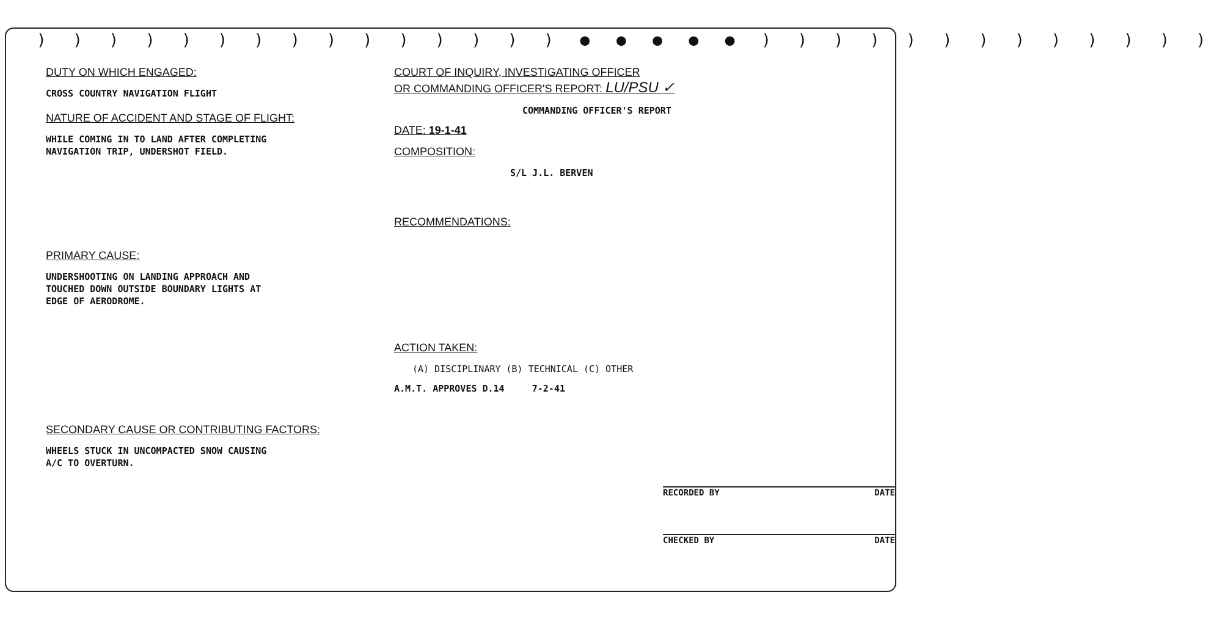) ) ) ) ) ) ) ) ) ) ) ) ) ) ) ● ● ● ● ● ) ) ) ) ) ) ) ) ) ) ) ) )
DUTY ON WHICH ENGAGED:
CROSS COUNTRY NAVIGATION FLIGHT
NATURE OF ACCIDENT AND STAGE OF FLIGHT:
WHILE COMING IN TO LAND AFTER COMPLETING
NAVIGATION TRIP, UNDERSHOT FIELD.
PRIMARY CAUSE:
UNDERSHOOTING ON LANDING APPROACH AND
TOUCHED DOWN OUTSIDE BOUNDARY LIGHTS AT
EDGE OF AERODROME.
SECONDARY CAUSE OR CONTRIBUTING FACTORS:
WHEELS STUCK IN UNCOMPACTED SNOW CAUSING
A/C TO OVERTURN.
COURT OF INQUIRY, INVESTIGATING OFFICER
OR COMMANDING OFFICER'S REPORT: LU/PSU ✓
COMMANDING OFFICER'S REPORT
DATE: 19-1-41
COMPOSITION:
S/L J.L. BERVEN
RECOMMENDATIONS:
ACTION TAKEN:
(A) DISCIPLINARY (B) TECHNICAL (C) OTHER
A.M.T. APPROVES D.14 7-2-41
RECORDED BY DATE
CHECKED BY DATE